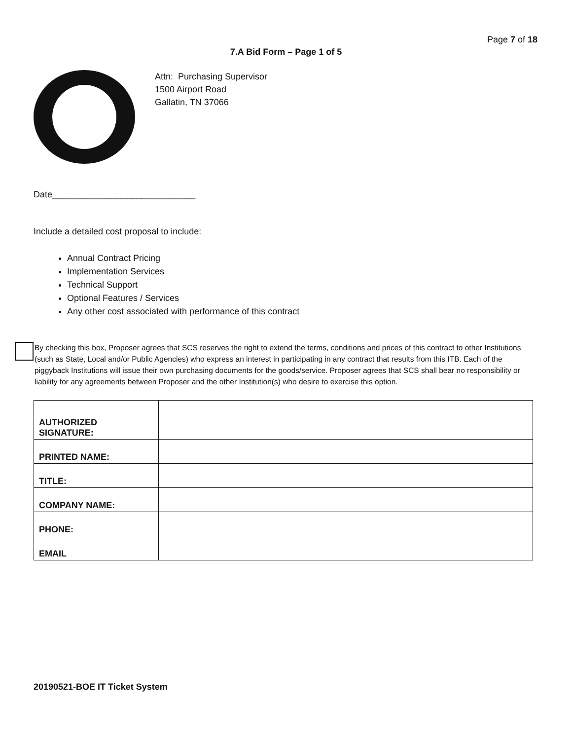Page 7 of 18
7.A Bid Form – Page 1 of 5
Attn: Purchasing Supervisor
1500 Airport Road
Gallatin, TN 37066
Date_____________________________
Include a detailed cost proposal to include:
Annual Contract Pricing
Implementation Services
Technical Support
Optional Features / Services
Any other cost associated with performance of this contract
By checking this box, Proposer agrees that SCS reserves the right to extend the terms, conditions and prices of this contract to other Institutions (such as State, Local and/or Public Agencies) who express an interest in participating in any contract that results from this ITB. Each of the piggyback Institutions will issue their own purchasing documents for the goods/service. Proposer agrees that SCS shall bear no responsibility or liability for any agreements between Proposer and the other Institution(s) who desire to exercise this option.
| AUTHORIZED SIGNATURE: | |
| PRINTED NAME: | |
| TITLE: | |
| COMPANY NAME: | |
| PHONE: | |
| EMAIL | |
20190521-BOE IT Ticket System